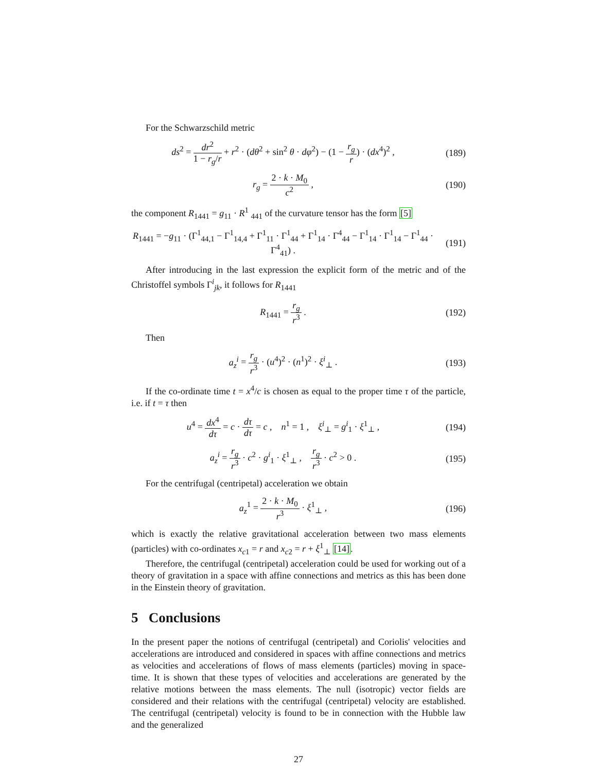For the Schwarzschild metric
ds<sup>2</sup> = dr<sup>2</sup> 1 − r<sub>g</sub>/r + r<sup>2</sup> · (dθ<sup>2</sup> + sin<sup>2</sup> θ · dφ<sup>2</sup>) − (1 − r<sub>g</sub> r) · (dx<sup>4</sup>)<sup>2</sup> ,
(189)
r<sub>g</sub> = 2 · k · M<sub>0</sub> c<sup>2</sup> , (190)
the component R<sub>1441</sub> = g<sub>11</sub> · R<sup>1</sup> <sub>441</sub> of the curvature tensor has the form [5]
R<sub>1441</sub> = −g<sub>11</sub> · (Γ<sup>1</sup><sub>44,1</sub> − Γ<sup>1</sup><sub>14,4</sub> + Γ<sup>1</sup><sub>11</sub> · Γ<sup>1</sup><sub>44</sub> + Γ<sup>1</sup><sub>14</sub> · Γ<sup>4</sup><sub>44</sub> − Γ<sup>1</sup><sub>14</sub> · Γ<sup>1</sup><sub>14</sub> − Γ<sup>1</sup><sub>44</sub> · Γ<sup>4</sup><sub>41</sub>) .
(191)
After introducing in the last expression the explicit form of the metric and of the Christoffel symbols Γ<sup>i</sup><sub>jk</sub>, it follows for R<sub>1441</sub>
R<sub>1441</sub> = r<sub>g</sub> r<sup>3</sup> . (192)
Then
a<sub>z</sub><sup>i</sup> = r<sub>g</sub> r<sup>3</sup> · (u<sup>4</sup>)<sup>2</sup> · (n<sup>1</sup>)<sup>2</sup> · ξ<sup>i</sup><sub>⊥</sub> .
(193)
If the co-ordinate time t = x<sup>4</sup>/c is chosen as equal to the proper time τ of the particle, i.e. if t = τ then
u<sup>4</sup> = dx<sup>4</sup> dτ = c · dτ dτ = c , n<sup>1</sup> = 1 , ξ<sup>i</sup><sub>⊥</sub> = g<sup>i</sup><sub>1</sub> · ξ<sup>1</sup><sub>⊥</sub> ,
(194)
a<sub>z</sub><sup>i</sup> = r<sub>g</sub> r<sup>3</sup> · c<sup>2</sup> · g<sup>i</sup><sub>1</sub> · ξ<sup>1</sup><sub>⊥</sub> , r<sub>g</sub> r<sup>3</sup> · c<sup>2</sup> > 0 .
(195)
For the centrifugal (centripetal) acceleration we obtain
a<sub>z</sub><sup>1</sup> = 2 · k · M<sub>0</sub> r<sup>3</sup> · ξ<sup>1</sup><sub>⊥</sub> , (196)
which is exactly the relative gravitational acceleration between two mass elements (particles) with co-ordinates x<sub>c1</sub> = r and x<sub>c2</sub> = r + ξ<sup>1</sup><sub>⊥</sub> [14].
Therefore, the centrifugal (centripetal) acceleration could be used for working out of a theory of gravitation in a space with affine connections and metrics as this has been done in the Einstein theory of gravitation.
5 Conclusions
In the present paper the notions of centrifugal (centripetal) and Coriolis' velocities and accelerations are introduced and considered in spaces with affine connections and metrics as velocities and accelerations of flows of mass elements (particles) moving in space-time. It is shown that these types of velocities and accelerations are generated by the relative motions between the mass elements. The null (isotropic) vector fields are considered and their relations with the centrifugal (centripetal) velocity are established. The centrifugal (centripetal) velocity is found to be in connection with the Hubble law and the generalized
27